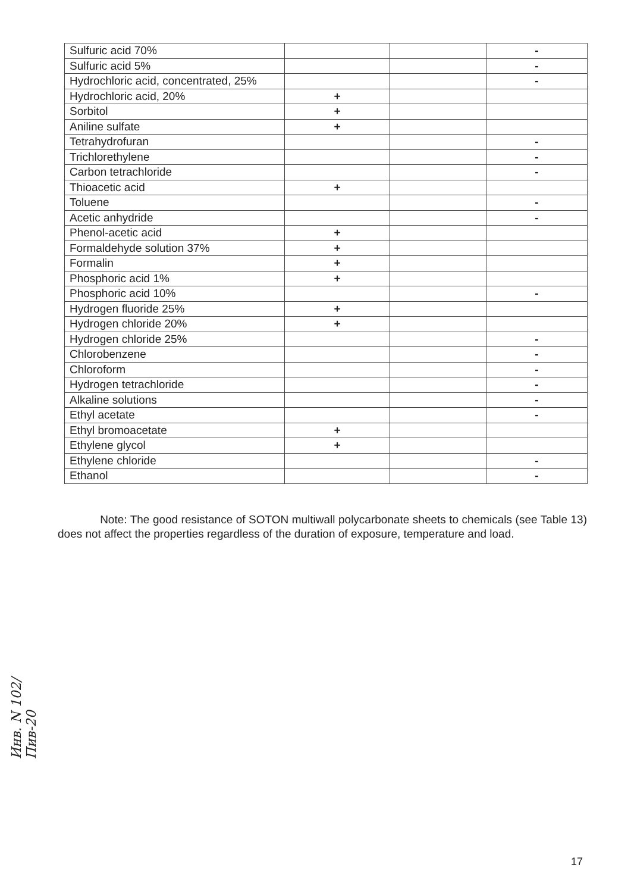| Sulfuric acid 70% | | | - |
| Sulfuric acid 5% | | | - |
| Hydrochloric acid, concentrated, 25% | | | - |
| Hydrochloric acid, 20% | + | | |
| Sorbitol | + | | |
| Aniline sulfate | + | | |
| Tetrahydrofuran | | | - |
| Trichlorethylene | | | - |
| Carbon tetrachloride | | | - |
| Thioacetic acid | + | | |
| Toluene | | | - |
| Acetic anhydride | | | - |
| Phenol-acetic acid | + | | |
| Formaldehyde solution 37% | + | | |
| Formalin | + | | |
| Phosphoric acid 1% | + | | |
| Phosphoric acid 10% | | | - |
| Hydrogen fluoride 25% | + | | |
| Hydrogen chloride 20% | + | | |
| Hydrogen chloride 25% | | | - |
| Chlorobenzene | | | - |
| Chloroform | | | - |
| Hydrogen tetrachloride | | | - |
| Alkaline solutions | | | - |
| Ethyl acetate | | | - |
| Ethyl bromoacetate | + | | |
| Ethylene glycol | + | | |
| Ethylene chloride | | | - |
| Ethanol | | | - |
Note: The good resistance of SOTON multiwall polycarbonate sheets to chemicals (see Table 13) does not affect the properties regardless of the duration of exposure, temperature and load.
Инв. N 102/Пив-20
17